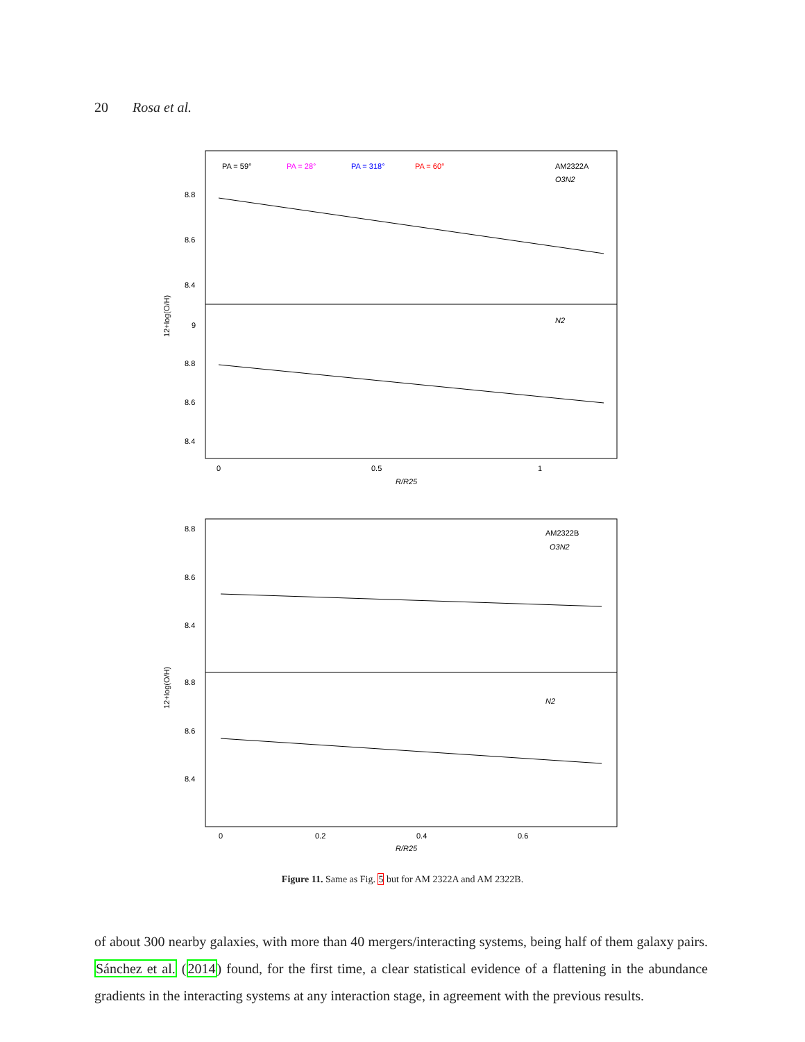20 Rosa et al.
PA = 59°
PA = 28°
PA = 318°
PA = 60°
AM2322A
O3N2
N2
8.8
8.6
8.4
9
8.8
8.6
8.4
0
0.5
1
R/R25
12+log(O/H)
AM2322B
O3N2
N2
8.8
8.6
8.4
8.8
8.6
8.4
0
0.2
0.4
0.6
R/R25
12+log(O/H)
Figure 11. Same as Fig. 5 but for AM 2322A and AM 2322B.
of about 300 nearby galaxies, with more than 40 mergers/interacting systems, being half of them galaxy pairs. Sánchez et al. (2014) found, for the first time, a clear statistical evidence of a flattening in the abundance gradients in the interacting systems at any interaction stage, in agreement with the previous results.